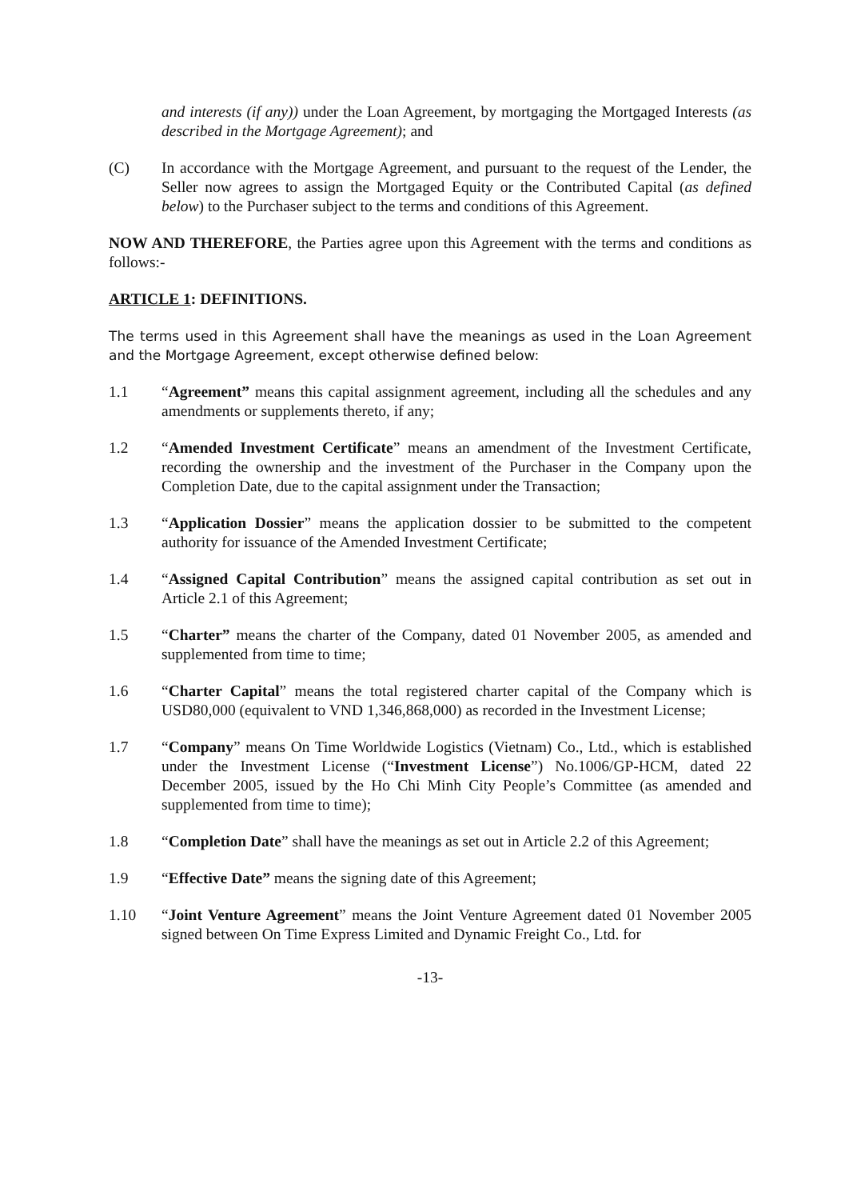and interests (if any)) under the Loan Agreement, by mortgaging the Mortgaged Interests (as described in the Mortgage Agreement); and
(C) In accordance with the Mortgage Agreement, and pursuant to the request of the Lender, the Seller now agrees to assign the Mortgaged Equity or the Contributed Capital (as defined below) to the Purchaser subject to the terms and conditions of this Agreement.
NOW AND THEREFORE, the Parties agree upon this Agreement with the terms and conditions as follows:-
ARTICLE 1: DEFINITIONS.
The terms used in this Agreement shall have the meanings as used in the Loan Agreement and the Mortgage Agreement, except otherwise defined below:
1.1 “Agreement” means this capital assignment agreement, including all the schedules and any amendments or supplements thereto, if any;
1.2 “Amended Investment Certificate” means an amendment of the Investment Certificate, recording the ownership and the investment of the Purchaser in the Company upon the Completion Date, due to the capital assignment under the Transaction;
1.3 “Application Dossier” means the application dossier to be submitted to the competent authority for issuance of the Amended Investment Certificate;
1.4 “Assigned Capital Contribution” means the assigned capital contribution as set out in Article 2.1 of this Agreement;
1.5 “Charter” means the charter of the Company, dated 01 November 2005, as amended and supplemented from time to time;
1.6 “Charter Capital” means the total registered charter capital of the Company which is USD80,000 (equivalent to VND 1,346,868,000) as recorded in the Investment License;
1.7 “Company” means On Time Worldwide Logistics (Vietnam) Co., Ltd., which is established under the Investment License (“Investment License”) No.1006/GP-HCM, dated 22 December 2005, issued by the Ho Chi Minh City People’s Committee (as amended and supplemented from time to time);
1.8 “Completion Date” shall have the meanings as set out in Article 2.2 of this Agreement;
1.9 “Effective Date” means the signing date of this Agreement;
1.10 “Joint Venture Agreement” means the Joint Venture Agreement dated 01 November 2005 signed between On Time Express Limited and Dynamic Freight Co., Ltd. for
-13-